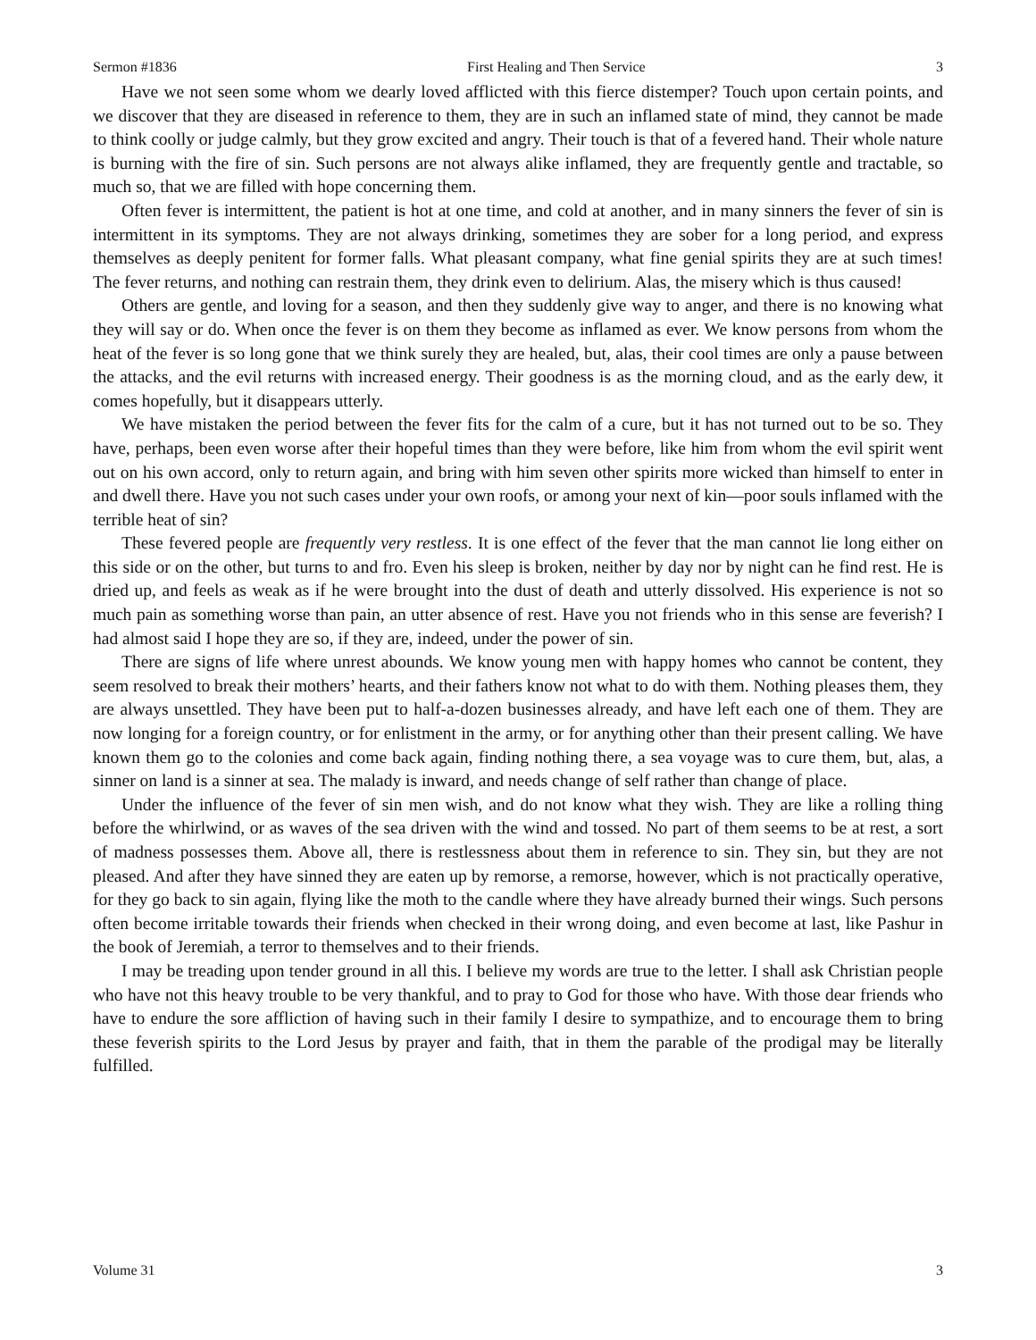Sermon #1836 First Healing and Then Service 3
Have we not seen some whom we dearly loved afflicted with this fierce distemper? Touch upon certain points, and we discover that they are diseased in reference to them, they are in such an inflamed state of mind, they cannot be made to think coolly or judge calmly, but they grow excited and angry. Their touch is that of a fevered hand. Their whole nature is burning with the fire of sin. Such persons are not always alike inflamed, they are frequently gentle and tractable, so much so, that we are filled with hope concerning them.
Often fever is intermittent, the patient is hot at one time, and cold at another, and in many sinners the fever of sin is intermittent in its symptoms. They are not always drinking, sometimes they are sober for a long period, and express themselves as deeply penitent for former falls. What pleasant company, what fine genial spirits they are at such times! The fever returns, and nothing can restrain them, they drink even to delirium. Alas, the misery which is thus caused!
Others are gentle, and loving for a season, and then they suddenly give way to anger, and there is no knowing what they will say or do. When once the fever is on them they become as inflamed as ever. We know persons from whom the heat of the fever is so long gone that we think surely they are healed, but, alas, their cool times are only a pause between the attacks, and the evil returns with increased energy. Their goodness is as the morning cloud, and as the early dew, it comes hopefully, but it disappears utterly.
We have mistaken the period between the fever fits for the calm of a cure, but it has not turned out to be so. They have, perhaps, been even worse after their hopeful times than they were before, like him from whom the evil spirit went out on his own accord, only to return again, and bring with him seven other spirits more wicked than himself to enter in and dwell there. Have you not such cases under your own roofs, or among your next of kin—poor souls inflamed with the terrible heat of sin?
These fevered people are frequently very restless. It is one effect of the fever that the man cannot lie long either on this side or on the other, but turns to and fro. Even his sleep is broken, neither by day nor by night can he find rest. He is dried up, and feels as weak as if he were brought into the dust of death and utterly dissolved. His experience is not so much pain as something worse than pain, an utter absence of rest. Have you not friends who in this sense are feverish? I had almost said I hope they are so, if they are, indeed, under the power of sin.
There are signs of life where unrest abounds. We know young men with happy homes who cannot be content, they seem resolved to break their mothers’ hearts, and their fathers know not what to do with them. Nothing pleases them, they are always unsettled. They have been put to half-a-dozen businesses already, and have left each one of them. They are now longing for a foreign country, or for enlistment in the army, or for anything other than their present calling. We have known them go to the colonies and come back again, finding nothing there, a sea voyage was to cure them, but, alas, a sinner on land is a sinner at sea. The malady is inward, and needs change of self rather than change of place.
Under the influence of the fever of sin men wish, and do not know what they wish. They are like a rolling thing before the whirlwind, or as waves of the sea driven with the wind and tossed. No part of them seems to be at rest, a sort of madness possesses them. Above all, there is restlessness about them in reference to sin. They sin, but they are not pleased. And after they have sinned they are eaten up by remorse, a remorse, however, which is not practically operative, for they go back to sin again, flying like the moth to the candle where they have already burned their wings. Such persons often become irritable towards their friends when checked in their wrong doing, and even become at last, like Pashur in the book of Jeremiah, a terror to themselves and to their friends.
I may be treading upon tender ground in all this. I believe my words are true to the letter. I shall ask Christian people who have not this heavy trouble to be very thankful, and to pray to God for those who have. With those dear friends who have to endure the sore affliction of having such in their family I desire to sympathize, and to encourage them to bring these feverish spirits to the Lord Jesus by prayer and faith, that in them the parable of the prodigal may be literally fulfilled.
Volume 31 3